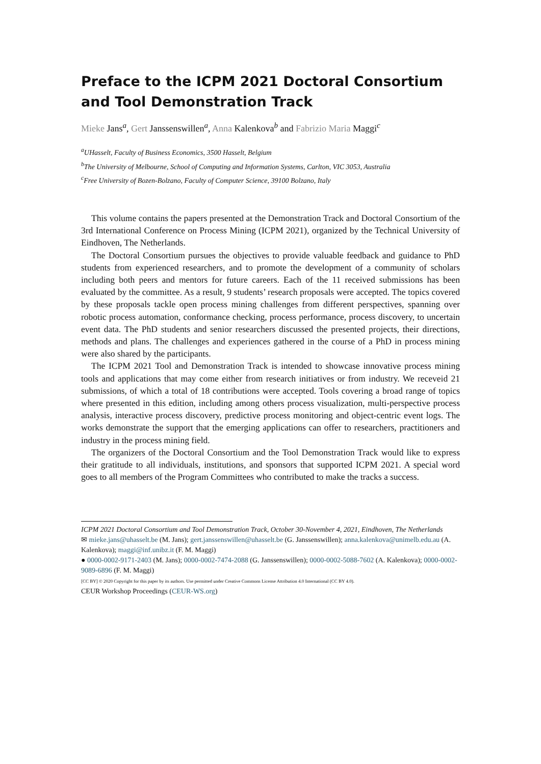Preface to the ICPM 2021 Doctoral Consortium and Tool Demonstration Track
Mieke Jans<sup>a</sup>, Gert Janssenswillen<sup>a</sup>, Anna Kalenkova<sup>b</sup> and Fabrizio Maria Maggi<sup>c</sup>
<sup>a</sup> UHasselt, Faculty of Business Economics, 3500 Hasselt, Belgium
<sup>b</sup> The University of Melbourne, School of Computing and Information Systems, Carlton, VIC 3053, Australia
<sup>c</sup> Free University of Bozen-Bolzano, Faculty of Computer Science, 39100 Bolzano, Italy
This volume contains the papers presented at the Demonstration Track and Doctoral Consortium of the 3rd International Conference on Process Mining (ICPM 2021), organized by the Technical University of Eindhoven, The Netherlands.
The Doctoral Consortium pursues the objectives to provide valuable feedback and guidance to PhD students from experienced researchers, and to promote the development of a community of scholars including both peers and mentors for future careers. Each of the 11 received submissions has been evaluated by the committee. As a result, 9 students’ research proposals were accepted. The topics covered by these proposals tackle open process mining challenges from different perspectives, spanning over robotic process automation, conformance checking, process performance, process discovery, to uncertain event data. The PhD students and senior researchers discussed the presented projects, their directions, methods and plans. The challenges and experiences gathered in the course of a PhD in process mining were also shared by the participants.
The ICPM 2021 Tool and Demonstration Track is intended to showcase innovative process mining tools and applications that may come either from research initiatives or from industry. We receveid 21 submissions, of which a total of 18 contributions were accepted. Tools covering a broad range of topics where presented in this edition, including among others process visualization, multi-perspective process analysis, interactive process discovery, predictive process monitoring and object-centric event logs. The works demonstrate the support that the emerging applications can offer to researchers, practitioners and industry in the process mining field.
The organizers of the Doctoral Consortium and the Tool Demonstration Track would like to express their gratitude to all individuals, institutions, and sponsors that supported ICPM 2021. A special word goes to all members of the Program Committees who contributed to make the tracks a success.
ICPM 2021 Doctoral Consortium and Tool Demonstration Track, October 30-November 4, 2021, Eindhoven, The Netherlands
✉ mieke.jans@uhasselt.be (M. Jans); gert.janssenswillen@uhasselt.be (G. Janssenswillen); anna.kalenkova@unimelb.edu.au (A. Kalenkova); maggi@inf.unibz.it (F. M. Maggi)
● 0000-0002-9171-2403 (M. Jans); 0000-0002-7474-2088 (G. Janssenswillen); 0000-0002-5088-7602 (A. Kalenkova); 0000-0002-9089-6896 (F. M. Maggi)
[CC BY] © 2020 Copyright for this paper by its authors. Use permitted under Creative Commons License Attribution 4.0 International (CC BY 4.0).
CEUR Workshop Proceedings (CEUR-WS.org)